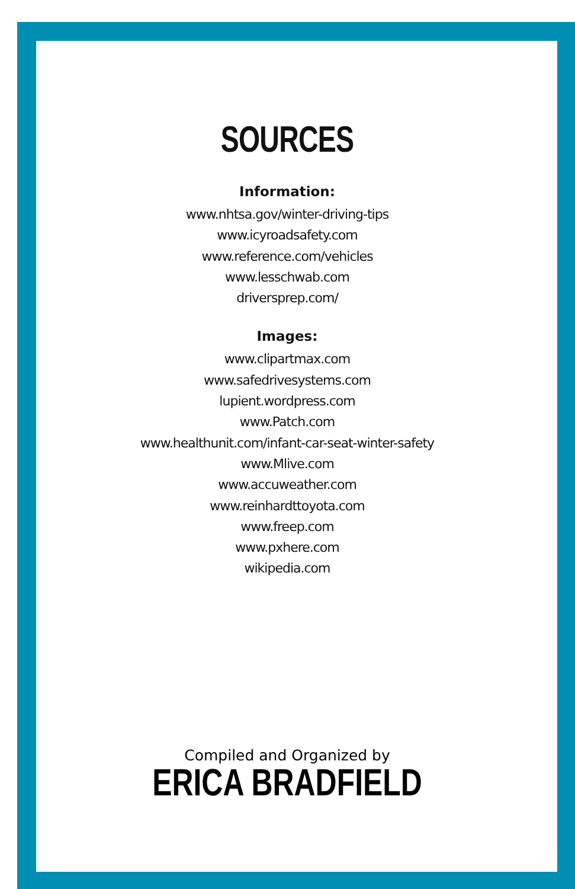SOURCES
Information:
www.nhtsa.gov/winter-driving-tips
www.icyroadsafety.com
www.reference.com/vehicles
www.lesschwab.com
driversprep.com/
Images:
www.clipartmax.com
www.safedrivesystems.com
lupient.wordpress.com
www.Patch.com
www.healthunit.com/infant-car-seat-winter-safety
www.Mlive.com
www.accuweather.com
www.reinhardttoyota.com
www.freep.com
www.pxhere.com
wikipedia.com
Compiled and Organized by
ERICA BRADFIELD